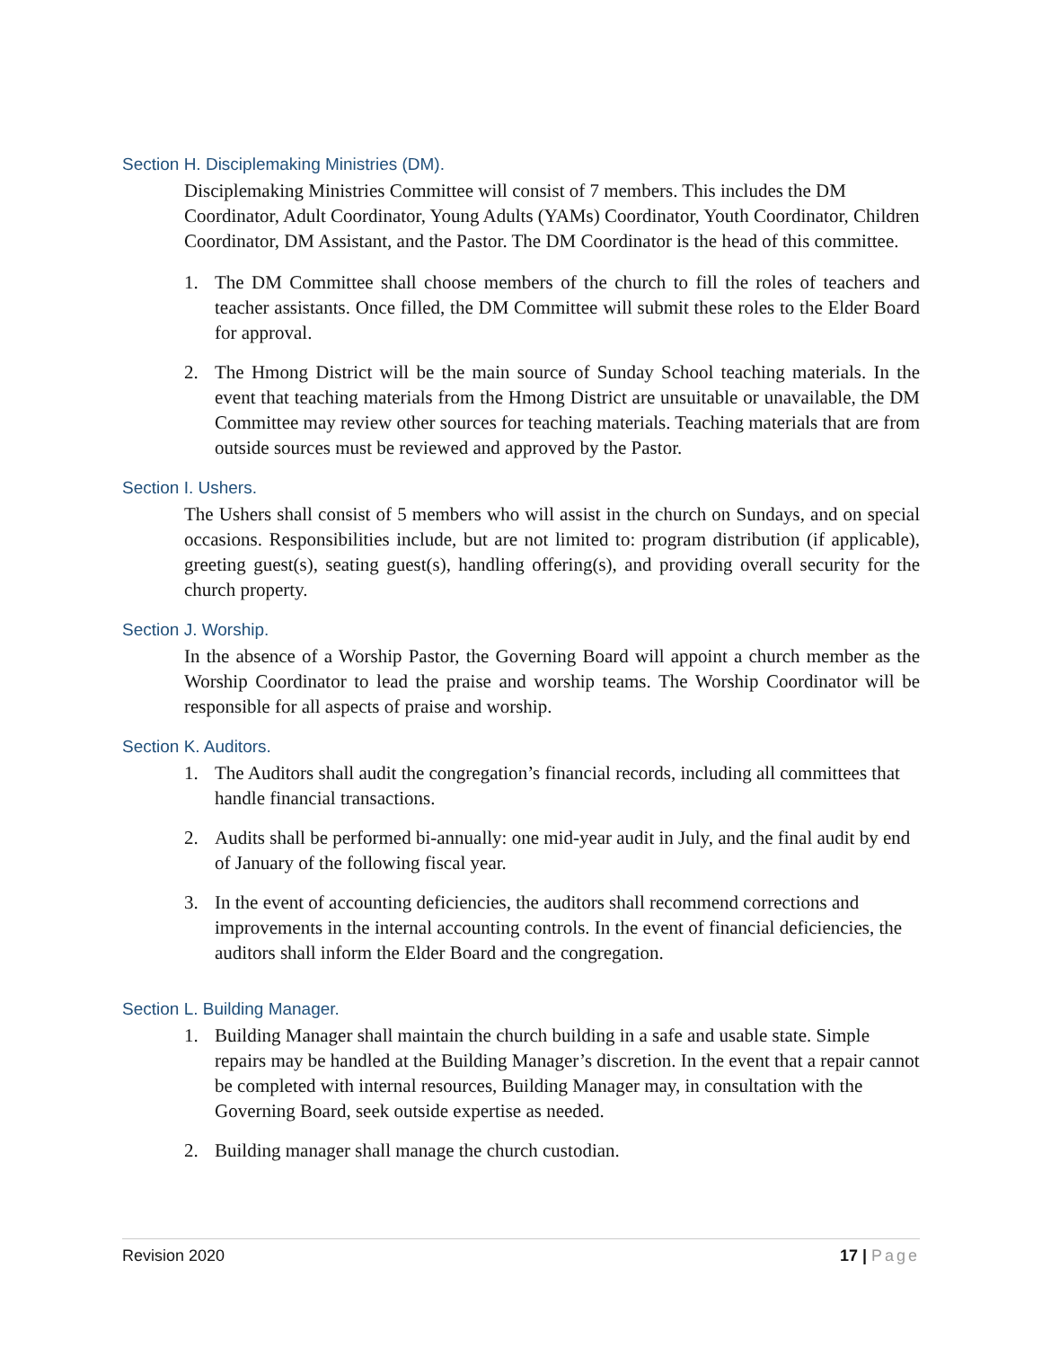Section H. Disciplemaking Ministries (DM).
Disciplemaking Ministries Committee will consist of 7 members. This includes the DM Coordinator, Adult Coordinator, Young Adults (YAMs) Coordinator, Youth Coordinator, Children Coordinator, DM Assistant, and the Pastor. The DM Coordinator is the head of this committee.
1. The DM Committee shall choose members of the church to fill the roles of teachers and teacher assistants. Once filled, the DM Committee will submit these roles to the Elder Board for approval.
2. The Hmong District will be the main source of Sunday School teaching materials. In the event that teaching materials from the Hmong District are unsuitable or unavailable, the DM Committee may review other sources for teaching materials. Teaching materials that are from outside sources must be reviewed and approved by the Pastor.
Section I. Ushers.
The Ushers shall consist of 5 members who will assist in the church on Sundays, and on special occasions. Responsibilities include, but are not limited to: program distribution (if applicable), greeting guest(s), seating guest(s), handling offering(s), and providing overall security for the church property.
Section J. Worship.
In the absence of a Worship Pastor, the Governing Board will appoint a church member as the Worship Coordinator to lead the praise and worship teams. The Worship Coordinator will be responsible for all aspects of praise and worship.
Section K. Auditors.
1. The Auditors shall audit the congregation’s financial records, including all committees that handle financial transactions.
2. Audits shall be performed bi-annually: one mid-year audit in July, and the final audit by end of January of the following fiscal year.
3. In the event of accounting deficiencies, the auditors shall recommend corrections and improvements in the internal accounting controls. In the event of financial deficiencies, the auditors shall inform the Elder Board and the congregation.
Section L. Building Manager.
1. Building Manager shall maintain the church building in a safe and usable state. Simple repairs may be handled at the Building Manager’s discretion. In the event that a repair cannot be completed with internal resources, Building Manager may, in consultation with the Governing Board, seek outside expertise as needed.
2. Building manager shall manage the church custodian.
Revision 2020 17 | Page